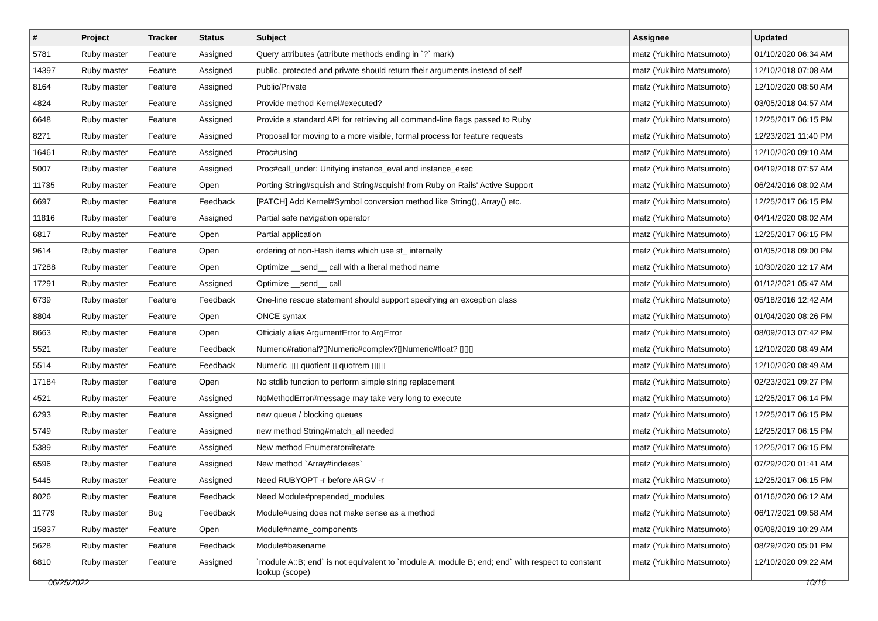| # | Project | Tracker | Status | Subject | Assignee | Updated |
| --- | --- | --- | --- | --- | --- | --- |
| 5781 | Ruby master | Feature | Assigned | Query attributes (attribute methods ending in `?` mark) | matz (Yukihiro Matsumoto) | 01/10/2020 06:34 AM |
| 14397 | Ruby master | Feature | Assigned | public, protected and private should return their arguments instead of self | matz (Yukihiro Matsumoto) | 12/10/2018 07:08 AM |
| 8164 | Ruby master | Feature | Assigned | Public/Private | matz (Yukihiro Matsumoto) | 12/10/2020 08:50 AM |
| 4824 | Ruby master | Feature | Assigned | Provide method Kernel#executed? | matz (Yukihiro Matsumoto) | 03/05/2018 04:57 AM |
| 6648 | Ruby master | Feature | Assigned | Provide a standard API for retrieving all command-line flags passed to Ruby | matz (Yukihiro Matsumoto) | 12/25/2017 06:15 PM |
| 8271 | Ruby master | Feature | Assigned | Proposal for moving to a more visible, formal process for feature requests | matz (Yukihiro Matsumoto) | 12/23/2021 11:40 PM |
| 16461 | Ruby master | Feature | Assigned | Proc#using | matz (Yukihiro Matsumoto) | 12/10/2020 09:10 AM |
| 5007 | Ruby master | Feature | Assigned | Proc#call_under: Unifying instance_eval and instance_exec | matz (Yukihiro Matsumoto) | 04/19/2018 07:57 AM |
| 11735 | Ruby master | Feature | Open | Porting String#squish and String#squish! from Ruby on Rails' Active Support | matz (Yukihiro Matsumoto) | 06/24/2016 08:02 AM |
| 6697 | Ruby master | Feature | Feedback | [PATCH] Add Kernel#Symbol conversion method like String(), Array() etc. | matz (Yukihiro Matsumoto) | 12/25/2017 06:15 PM |
| 11816 | Ruby master | Feature | Assigned | Partial safe navigation operator | matz (Yukihiro Matsumoto) | 04/14/2020 08:02 AM |
| 6817 | Ruby master | Feature | Open | Partial application | matz (Yukihiro Matsumoto) | 12/25/2017 06:15 PM |
| 9614 | Ruby master | Feature | Open | ordering of non-Hash items which use st_ internally | matz (Yukihiro Matsumoto) | 01/05/2018 09:00 PM |
| 17288 | Ruby master | Feature | Open | Optimize __send__ call with a literal method name | matz (Yukihiro Matsumoto) | 10/30/2020 12:17 AM |
| 17291 | Ruby master | Feature | Assigned | Optimize __send__ call | matz (Yukihiro Matsumoto) | 01/12/2021 05:47 AM |
| 6739 | Ruby master | Feature | Feedback | One-line rescue statement should support specifying an exception class | matz (Yukihiro Matsumoto) | 05/18/2016 12:42 AM |
| 8804 | Ruby master | Feature | Open | ONCE syntax | matz (Yukihiro Matsumoto) | 01/04/2020 08:26 PM |
| 8663 | Ruby master | Feature | Open | Officialy alias ArgumentError to ArgError | matz (Yukihiro Matsumoto) | 08/09/2013 07:42 PM |
| 5521 | Ruby master | Feature | Feedback | Numeric#rational?▯Numeric#complex?▯Numeric#float? ▯▯▯ | matz (Yukihiro Matsumoto) | 12/10/2020 08:49 AM |
| 5514 | Ruby master | Feature | Feedback | Numeric ▯▯ quotient ▯ quotrem ▯▯▯ | matz (Yukihiro Matsumoto) | 12/10/2020 08:49 AM |
| 17184 | Ruby master | Feature | Open | No stdlib function to perform simple string replacement | matz (Yukihiro Matsumoto) | 02/23/2021 09:27 PM |
| 4521 | Ruby master | Feature | Assigned | NoMethodError#message may take very long to execute | matz (Yukihiro Matsumoto) | 12/25/2017 06:14 PM |
| 6293 | Ruby master | Feature | Assigned | new queue / blocking queues | matz (Yukihiro Matsumoto) | 12/25/2017 06:15 PM |
| 5749 | Ruby master | Feature | Assigned | new method String#match_all needed | matz (Yukihiro Matsumoto) | 12/25/2017 06:15 PM |
| 5389 | Ruby master | Feature | Assigned | New method Enumerator#iterate | matz (Yukihiro Matsumoto) | 12/25/2017 06:15 PM |
| 6596 | Ruby master | Feature | Assigned | New method `Array#indexes` | matz (Yukihiro Matsumoto) | 07/29/2020 01:41 AM |
| 5445 | Ruby master | Feature | Assigned | Need RUBYOPT -r before ARGV -r | matz (Yukihiro Matsumoto) | 12/25/2017 06:15 PM |
| 8026 | Ruby master | Feature | Feedback | Need Module#prepended_modules | matz (Yukihiro Matsumoto) | 01/16/2020 06:12 AM |
| 11779 | Ruby master | Bug | Feedback | Module#using does not make sense as a method | matz (Yukihiro Matsumoto) | 06/17/2021 09:58 AM |
| 15837 | Ruby master | Feature | Open | Module#name_components | matz (Yukihiro Matsumoto) | 05/08/2019 10:29 AM |
| 5628 | Ruby master | Feature | Feedback | Module#basename | matz (Yukihiro Matsumoto) | 08/29/2020 05:01 PM |
| 6810 | Ruby master | Feature | Assigned | `module A::B; end` is not equivalent to `module A; module B; end; end` with respect to constant lookup (scope) | matz (Yukihiro Matsumoto) | 12/10/2020 09:22 AM |
06/25/2022 10/16